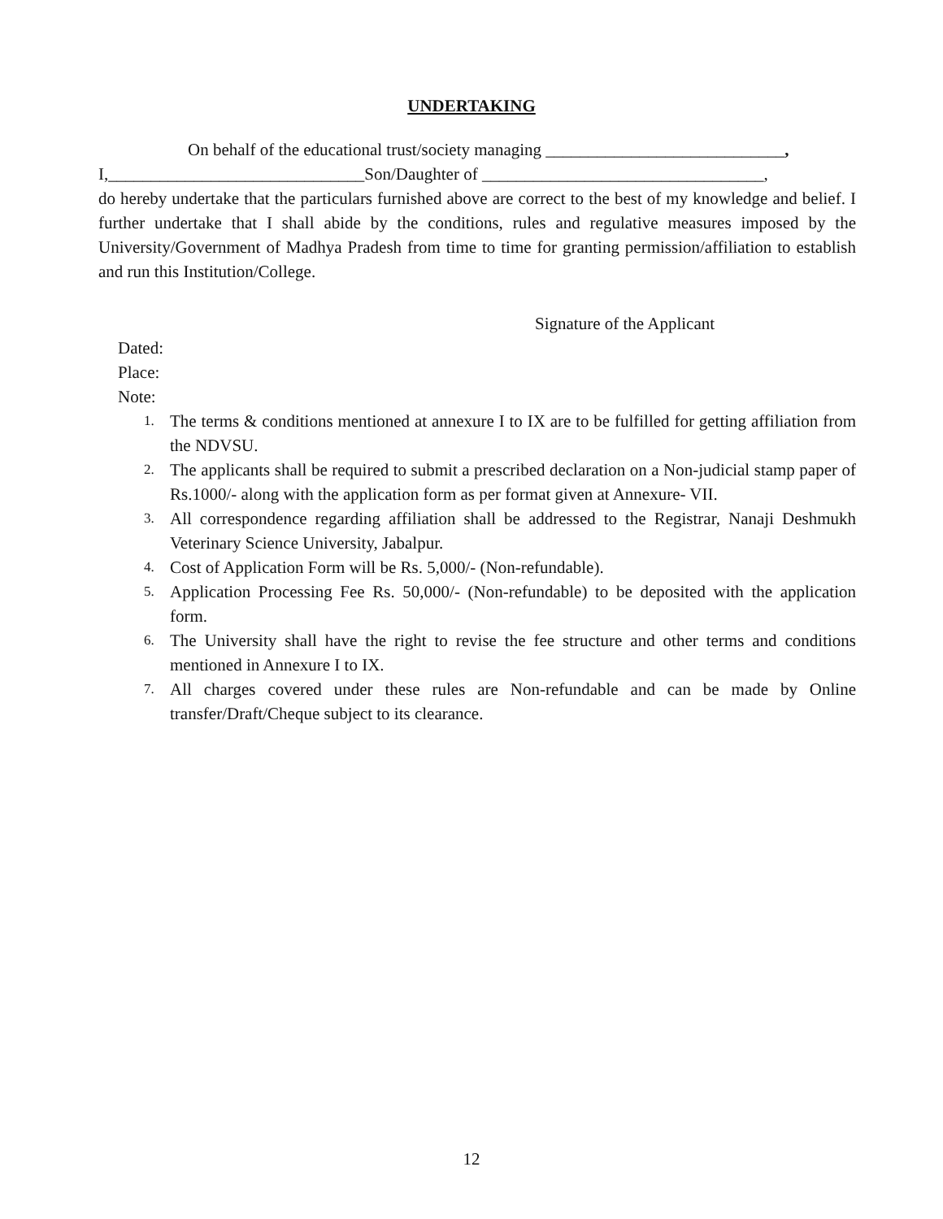UNDERTAKING
On behalf of the educational trust/society managing ____________________________,
I,______________________________Son/Daughter of _________________________________,
do hereby undertake that the particulars furnished above are correct to the best of my knowledge and belief. I further undertake that I shall abide by the conditions, rules and regulative measures imposed by the University/Government of Madhya Pradesh from time to time for granting permission/affiliation to establish and run this Institution/College.
Signature of the Applicant
Dated:
Place:
Note:
1. The terms & conditions mentioned at annexure I to IX are to be fulfilled for getting affiliation from the NDVSU.
2. The applicants shall be required to submit a prescribed declaration on a Non-judicial stamp paper of Rs.1000/- along with the application form as per format given at Annexure- VII.
3. All correspondence regarding affiliation shall be addressed to the Registrar, Nanaji Deshmukh Veterinary Science University, Jabalpur.
4. Cost of Application Form will be Rs. 5,000/- (Non-refundable).
5. Application Processing Fee Rs. 50,000/- (Non-refundable) to be deposited with the application form.
6. The University shall have the right to revise the fee structure and other terms and conditions mentioned in Annexure I to IX.
7. All charges covered under these rules are Non-refundable and can be made by Online transfer/Draft/Cheque subject to its clearance.
12